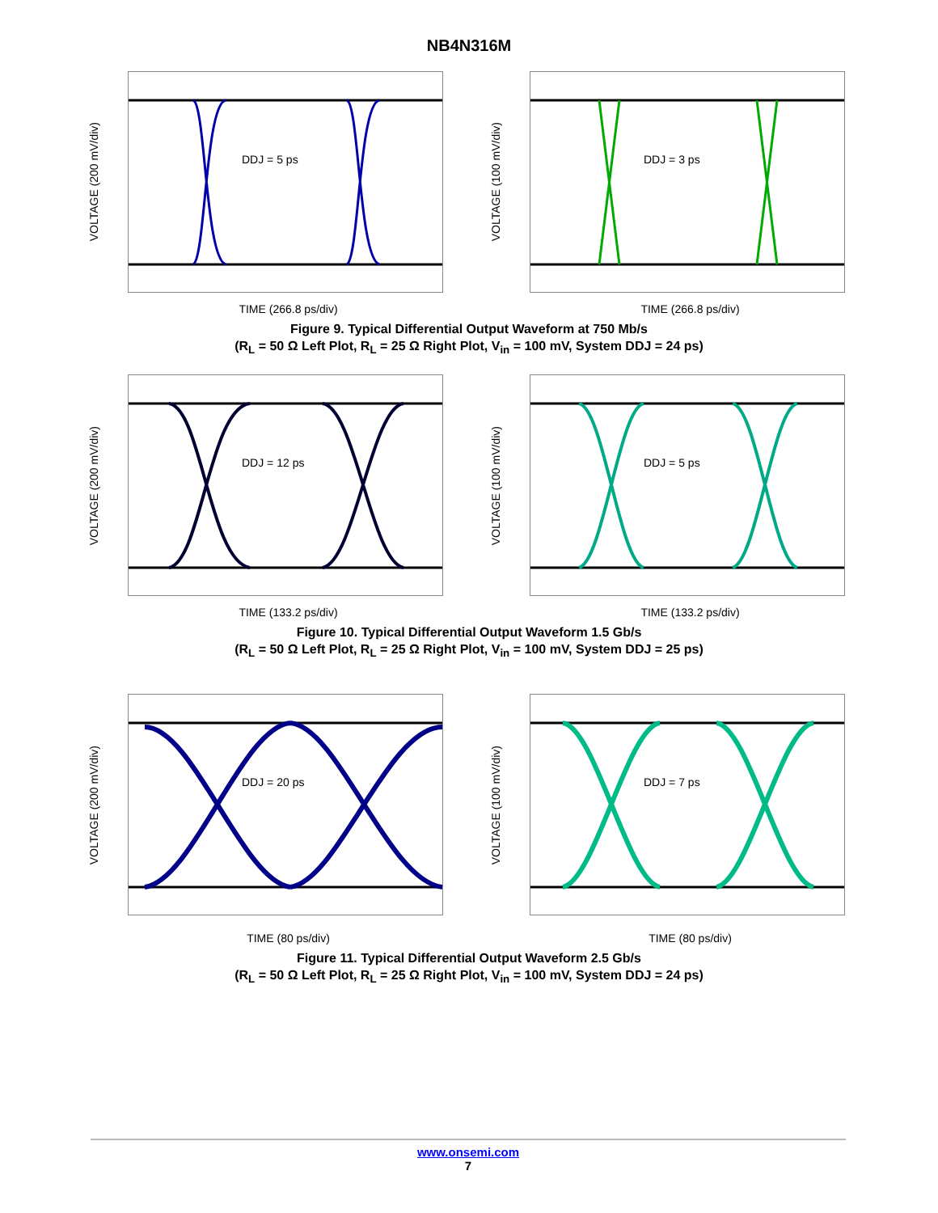NB4N316M
VOLTAGE (200 mV/div)
DDJ = 5 ps
VOLTAGE (100 mV/div)
DDJ = 3 ps
TIME (266.8 ps/div) TIME (266.8 ps/div)
Figure 9. Typical Differential Output Waveform at 750 Mb/s
(R<sub>L</sub> = 50 Ω Left Plot, R<sub>L</sub> = 25 Ω Right Plot, V<sub>in</sub> = 100 mV, System DDJ = 24 ps)
VOLTAGE (200 mV/div)
DDJ = 12 ps
VOLTAGE (100 mV/div)
DDJ = 5 ps
TIME (133.2 ps/div) TIME (133.2 ps/div)
Figure 10. Typical Differential Output Waveform 1.5 Gb/s
(R<sub>L</sub> = 50 Ω Left Plot, R<sub>L</sub> = 25 Ω Right Plot, V<sub>in</sub> = 100 mV, System DDJ = 25 ps)
VOLTAGE (200 mV/div)
DDJ = 20 ps
VOLTAGE (100 mV/div)
DDJ = 7 ps
TIME (80 ps/div) TIME (80 ps/div)
Figure 11. Typical Differential Output Waveform 2.5 Gb/s
(R<sub>L</sub> = 50 Ω Left Plot, R<sub>L</sub> = 25 Ω Right Plot, V<sub>in</sub> = 100 mV, System DDJ = 24 ps)
www.onsemi.com
7